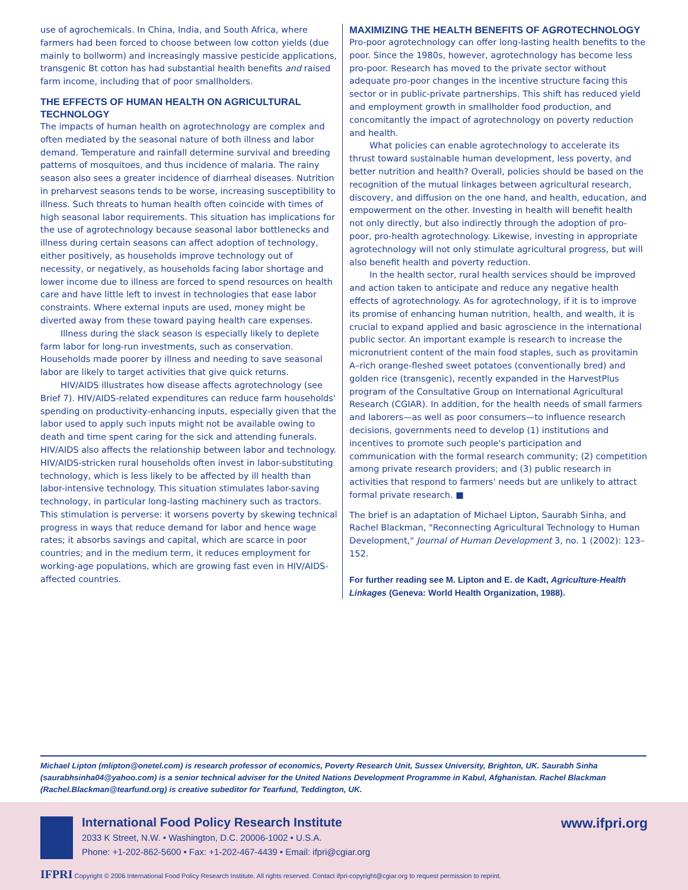use of agrochemicals. In China, India, and South Africa, where farmers had been forced to choose between low cotton yields (due mainly to bollworm) and increasingly massive pesticide applications, transgenic Bt cotton has had substantial health benefits and raised farm income, including that of poor smallholders.
THE EFFECTS OF HUMAN HEALTH ON AGRICULTURAL TECHNOLOGY
The impacts of human health on agrotechnology are complex and often mediated by the seasonal nature of both illness and labor demand. Temperature and rainfall determine survival and breeding patterns of mosquitoes, and thus incidence of malaria. The rainy season also sees a greater incidence of diarrheal diseases. Nutrition in preharvest seasons tends to be worse, increasing susceptibility to illness. Such threats to human health often coincide with times of high seasonal labor requirements. This situation has implications for the use of agrotechnology because seasonal labor bottlenecks and illness during certain seasons can affect adoption of technology, either positively, as households improve technology out of necessity, or negatively, as households facing labor shortage and lower income due to illness are forced to spend resources on health care and have little left to invest in technologies that ease labor constraints. Where external inputs are used, money might be diverted away from these toward paying health care expenses.
Illness during the slack season is especially likely to deplete farm labor for long-run investments, such as conservation. Households made poorer by illness and needing to save seasonal labor are likely to target activities that give quick returns.
HIV/AIDS illustrates how disease affects agrotechnology (see Brief 7). HIV/AIDS-related expenditures can reduce farm households' spending on productivity-enhancing inputs, especially given that the labor used to apply such inputs might not be available owing to death and time spent caring for the sick and attending funerals. HIV/AIDS also affects the relationship between labor and technology. HIV/AIDS-stricken rural households often invest in labor-substituting technology, which is less likely to be affected by ill health than labor-intensive technology. This situation stimulates labor-saving technology, in particular long-lasting machinery such as tractors. This stimulation is perverse: it worsens poverty by skewing technical progress in ways that reduce demand for labor and hence wage rates; it absorbs savings and capital, which are scarce in poor countries; and in the medium term, it reduces employment for working-age populations, which are growing fast even in HIV/AIDS-affected countries.
MAXIMIZING THE HEALTH BENEFITS OF AGROTECHNOLOGY
Pro-poor agrotechnology can offer long-lasting health benefits to the poor. Since the 1980s, however, agrotechnology has become less pro-poor. Research has moved to the private sector without adequate pro-poor changes in the incentive structure facing this sector or in public-private partnerships. This shift has reduced yield and employment growth in smallholder food production, and concomitantly the impact of agrotechnology on poverty reduction and health.
What policies can enable agrotechnology to accelerate its thrust toward sustainable human development, less poverty, and better nutrition and health? Overall, policies should be based on the recognition of the mutual linkages between agricultural research, discovery, and diffusion on the one hand, and health, education, and empowerment on the other. Investing in health will benefit health not only directly, but also indirectly through the adoption of pro-poor, pro-health agrotechnology. Likewise, investing in appropriate agrotechnology will not only stimulate agricultural progress, but will also benefit health and poverty reduction.
In the health sector, rural health services should be improved and action taken to anticipate and reduce any negative health effects of agrotechnology. As for agrotechnology, if it is to improve its promise of enhancing human nutrition, health, and wealth, it is crucial to expand applied and basic agroscience in the international public sector. An important example is research to increase the micronutrient content of the main food staples, such as provitamin A–rich orange-fleshed sweet potatoes (conventionally bred) and golden rice (transgenic), recently expanded in the HarvestPlus program of the Consultative Group on International Agricultural Research (CGIAR). In addition, for the health needs of small farmers and laborers—as well as poor consumers—to influence research decisions, governments need to develop (1) institutions and incentives to promote such people's participation and communication with the formal research community; (2) competition among private research providers; and (3) public research in activities that respond to farmers' needs but are unlikely to attract formal private research. ■
The brief is an adaptation of Michael Lipton, Saurabh Sinha, and Rachel Blackman, "Reconnecting Agricultural Technology to Human Development," Journal of Human Development 3, no. 1 (2002): 123–152.
For further reading see M. Lipton and E. de Kadt, Agriculture-Health Linkages (Geneva: World Health Organization, 1988).
Michael Lipton (mlipton@onetel.com) is research professor of economics, Poverty Research Unit, Sussex University, Brighton, UK. Saurabh Sinha (saurabhsinha04@yahoo.com) is a senior technical adviser for the United Nations Development Programme in Kabul, Afghanistan. Rachel Blackman (Rachel.Blackman@tearfund.org) is creative subeditor for Tearfund, Teddington, UK.
International Food Policy Research Institute
2033 K Street, N.W. • Washington, D.C. 20006-1002 • U.S.A.
Phone: +1-202-862-5600 • Fax: +1-202-467-4439 • Email: ifpri@cgiar.org
www.ifpri.org
IFPRI Copyright © 2006 International Food Policy Research Institute. All rights reserved. Contact ifpri-copyright@cgiar.org to request permission to reprint.